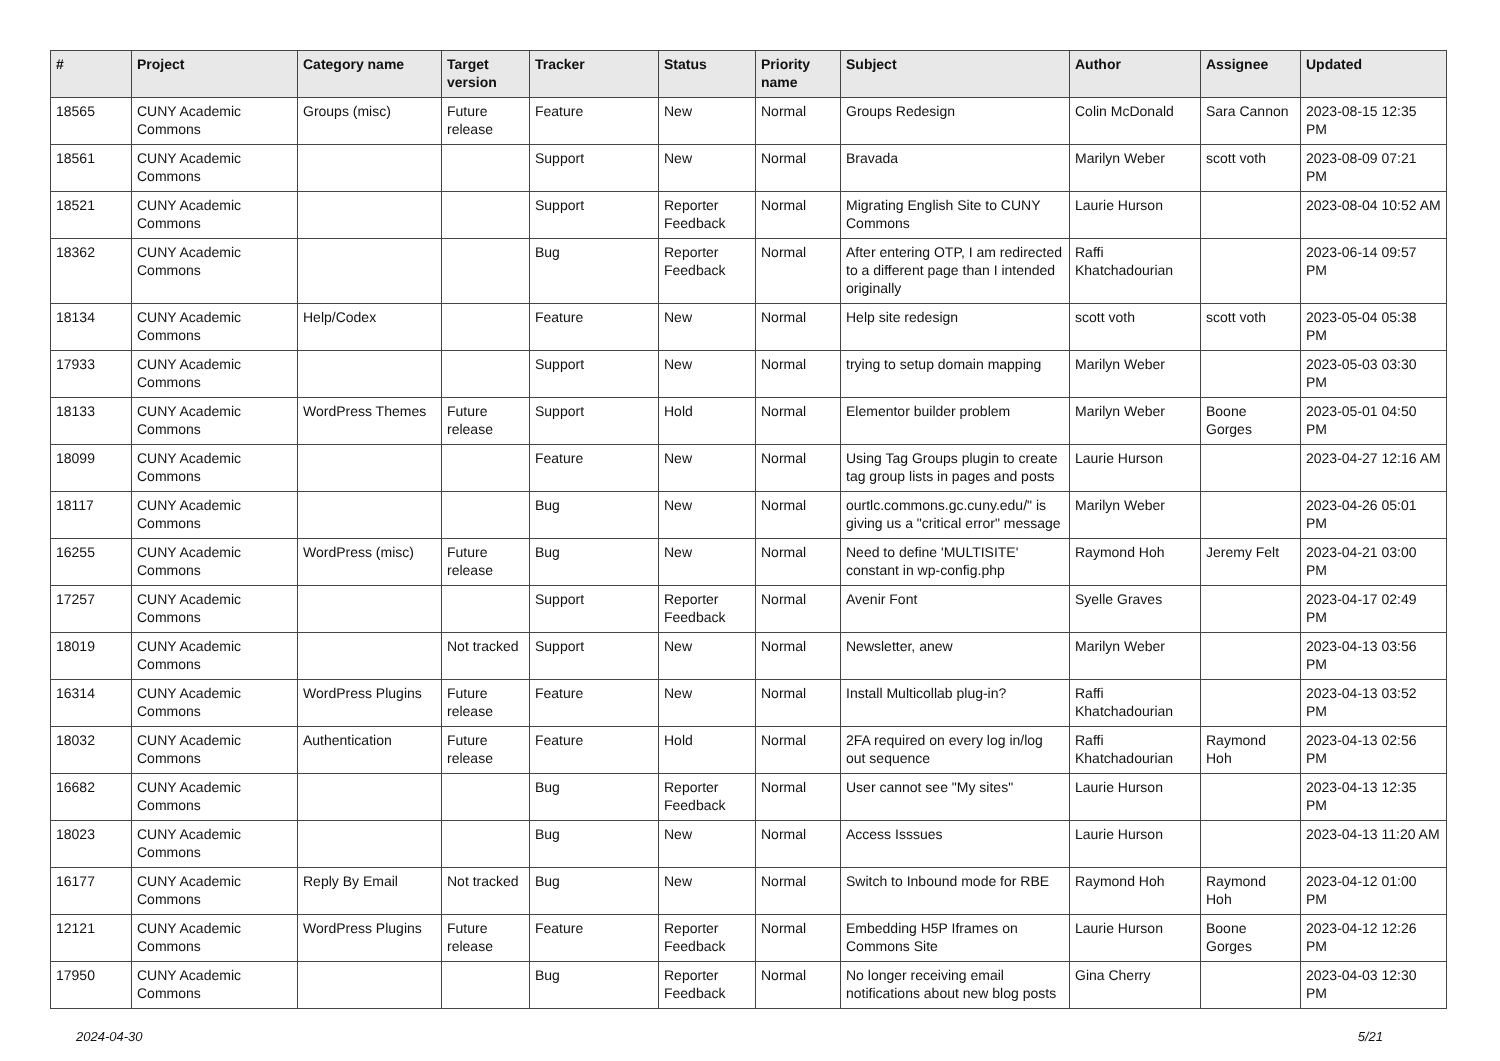| # | Project | Category name | Target version | Tracker | Status | Priority name | Subject | Author | Assignee | Updated |
| --- | --- | --- | --- | --- | --- | --- | --- | --- | --- | --- |
| 18565 | CUNY Academic Commons | Groups (misc) | Future release | Feature | New | Normal | Groups Redesign | Colin McDonald | Sara Cannon | 2023-08-15 12:35 PM |
| 18561 | CUNY Academic Commons | | | Support | New | Normal | Bravada | Marilyn Weber | scott voth | 2023-08-09 07:21 PM |
| 18521 | CUNY Academic Commons | | | Support | Reporter Feedback | Normal | Migrating English Site to CUNY Commons | Laurie Hurson | | 2023-08-04 10:52 AM |
| 18362 | CUNY Academic Commons | | | Bug | Reporter Feedback | Normal | After entering OTP, I am redirected to a different page than I intended originally | Raffi Khatchadourian | | 2023-06-14 09:57 PM |
| 18134 | CUNY Academic Commons | Help/Codex | | Feature | New | Normal | Help site redesign | scott voth | scott voth | 2023-05-04 05:38 PM |
| 17933 | CUNY Academic Commons | | | Support | New | Normal | trying to setup domain mapping | Marilyn Weber | | 2023-05-03 03:30 PM |
| 18133 | CUNY Academic Commons | WordPress Themes | Future release | Support | Hold | Normal | Elementor builder problem | Marilyn Weber | Boone Gorges | 2023-05-01 04:50 PM |
| 18099 | CUNY Academic Commons | | | Feature | New | Normal | Using Tag Groups plugin to create tag group lists in pages and posts | Laurie Hurson | | 2023-04-27 12:16 AM |
| 18117 | CUNY Academic Commons | | | Bug | New | Normal | ourtlc.commons.gc.cuny.edu/" is giving us a "critical error" message | Marilyn Weber | | 2023-04-26 05:01 PM |
| 16255 | CUNY Academic Commons | WordPress (misc) | Future release | Bug | New | Normal | Need to define 'MULTISITE' constant in wp-config.php | Raymond Hoh | Jeremy Felt | 2023-04-21 03:00 PM |
| 17257 | CUNY Academic Commons | | | Support | Reporter Feedback | Normal | Avenir Font | Syelle Graves | | 2023-04-17 02:49 PM |
| 18019 | CUNY Academic Commons | | Not tracked | Support | New | Normal | Newsletter, anew | Marilyn Weber | | 2023-04-13 03:56 PM |
| 16314 | CUNY Academic Commons | WordPress Plugins | Future release | Feature | New | Normal | Install Multicollab plug-in? | Raffi Khatchadourian | | 2023-04-13 03:52 PM |
| 18032 | CUNY Academic Commons | Authentication | Future release | Feature | Hold | Normal | 2FA required on every log in/log out sequence | Raffi Khatchadourian | Raymond Hoh | 2023-04-13 02:56 PM |
| 16682 | CUNY Academic Commons | | | Bug | Reporter Feedback | Normal | User cannot see "My sites" | Laurie Hurson | | 2023-04-13 12:35 PM |
| 18023 | CUNY Academic Commons | | | Bug | New | Normal | Access Isssues | Laurie Hurson | | 2023-04-13 11:20 AM |
| 16177 | CUNY Academic Commons | Reply By Email | Not tracked | Bug | New | Normal | Switch to Inbound mode for RBE | Raymond Hoh | Raymond Hoh | 2023-04-12 01:00 PM |
| 12121 | CUNY Academic Commons | WordPress Plugins | Future release | Feature | Reporter Feedback | Normal | Embedding H5P Iframes on Commons Site | Laurie Hurson | Boone Gorges | 2023-04-12 12:26 PM |
| 17950 | CUNY Academic Commons | | | Bug | Reporter Feedback | Normal | No longer receiving email notifications about new blog posts | Gina Cherry | | 2023-04-03 12:30 PM |
2024-04-30 5/21